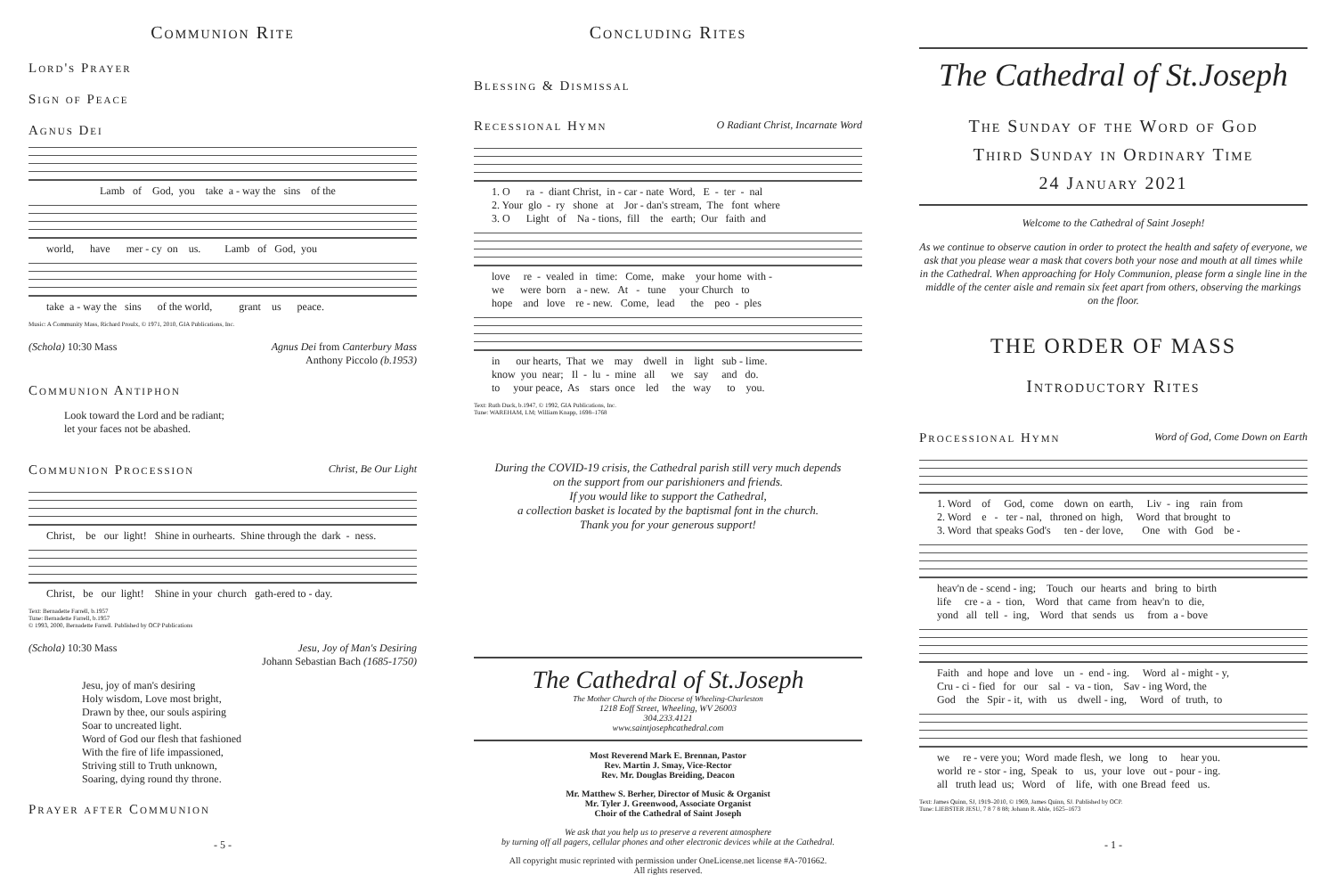Communion Rite
Lord's Prayer
Sign of Peace
Agnus Dei
Lamb of God, you take a - way the sins of the
world, have mer - cy on us. Lamb of God, you
take a - way the sins of the world, grant us peace.
Music: A Community Mass, Richard Proulx, © 1971, 2010, GIA Publications, Inc.
(Schola) 10:30 Mass Agnus Dei from Canterbury Mass
Anthony Piccolo (b.1953)
Communion Antiphon
Look toward the Lord and be radiant;
let your faces not be abashed.
Communion Procession
Christ, Be Our Light
Christ, be our light! Shine in ourhearts. Shine through the dark - ness.
Christ, be our light! Shine in your church gath-ered to - day.
Text: Bernadette Farrell, b.1957
Tune: Bernadette Farrell, b.1957
© 1993, 2000, Bernadette Farrell. Published by OCP Publications
(Schola) 10:30 Mass Jesu, Joy of Man's Desiring
Johann Sebastian Bach (1685-1750)
Jesu, joy of man's desiring
Holy wisdom, Love most bright,
Drawn by thee, our souls aspiring
Soar to uncreated light.
Word of God our flesh that fashioned
With the fire of life impassioned,
Striving still to Truth unknown,
Soaring, dying round thy throne.
Prayer after Communion
- 5 -
Concluding Rites
Blessing & Dismissal
Recessional Hymn
O Radiant Christ, Incarnate Word
1. O ra - diant Christ, in - car - nate Word, E - ter - nal 2. Your glo - ry shone at Jor - dan's stream, The font where 3. O Light of Na - tions, fill the earth; Our faith and
love re - vealed in time: Come, make your home with - we were born a - new. At - tune your Church to hope and love re - new. Come, lead the peo - ples
in our hearts, That we may dwell in light sub - lime. know you near; Il - lu - mine all we say and do. to your peace, As stars once led the way to you.
Text: Ruth Duck, b.1947, © 1992, GIA Publications, Inc.
Tune: WAREHAM, LM; William Knapp, 1698–1768
During the COVID-19 crisis, the Cathedral parish still very much depends
on the support from our parishioners and friends.
If you would like to support the Cathedral,
a collection basket is located by the baptismal font in the church.
Thank you for your generous support!
The Cathedral of St.Joseph
The Mother Church of the Diocese of Wheeling-Charleston
1218 Eoff Street, Wheeling, WV 26003
304.233.4121
www.saintjosephcathedral.com
Most Reverend Mark E. Brennan, Pastor
Rev. Martin J. Smay, Vice-Rector
Rev. Mr. Douglas Breiding, Deacon
Mr. Matthew S. Berher, Director of Music & Organist
Mr. Tyler J. Greenwood, Associate Organist
Choir of the Cathedral of Saint Joseph
We ask that you help us to preserve a reverent atmosphere
by turning off all pagers, cellular phones and other electronic devices while at the Cathedral.
All copyright music reprinted with permission under OneLicense.net license #A-701662.
All rights reserved.
The Cathedral of St.Joseph
The Sunday of the Word of God
Third Sunday in Ordinary Time
24 January 2021
Welcome to the Cathedral of Saint Joseph!
As we continue to observe caution in order to protect the health and safety of everyone, we ask that you please wear a mask that covers both your nose and mouth at all times while in the Cathedral. When approaching for Holy Communion, please form a single line in the middle of the center aisle and remain six feet apart from others, observing the markings on the floor.
THE ORDER OF MASS
Introductory Rites
Processional Hymn
Word of God, Come Down on Earth
1. Word of God, come down on earth, Liv - ing rain from 2. Word e - ter - nal, throned on high, Word that brought to 3. Word that speaks God's ten - der love, One with God be -
heav'n de - scend - ing; Touch our hearts and bring to birth life cre - a - tion, Word that came from heav'n to die, yond all tell - ing, Word that sends us from a - bove
Faith and hope and love un - end - ing. Word al - might - y, Cru - ci - fied for our sal - va - tion, Sav - ing Word, the God the Spir - it, with us dwell - ing, Word of truth, to
we re - vere you; Word made flesh, we long to hear you. world re - stor - ing, Speak to us, your love out - pour - ing. all truth lead us; Word of life, with one Bread feed us.
Text: James Quinn, SJ, 1919–2010, © 1969, James Quinn, SJ. Published by OCP.
Tune: LIEBSTER JESU, 7 8 7 8 88; Johann R. Ahle, 1625–1673
- 1 -